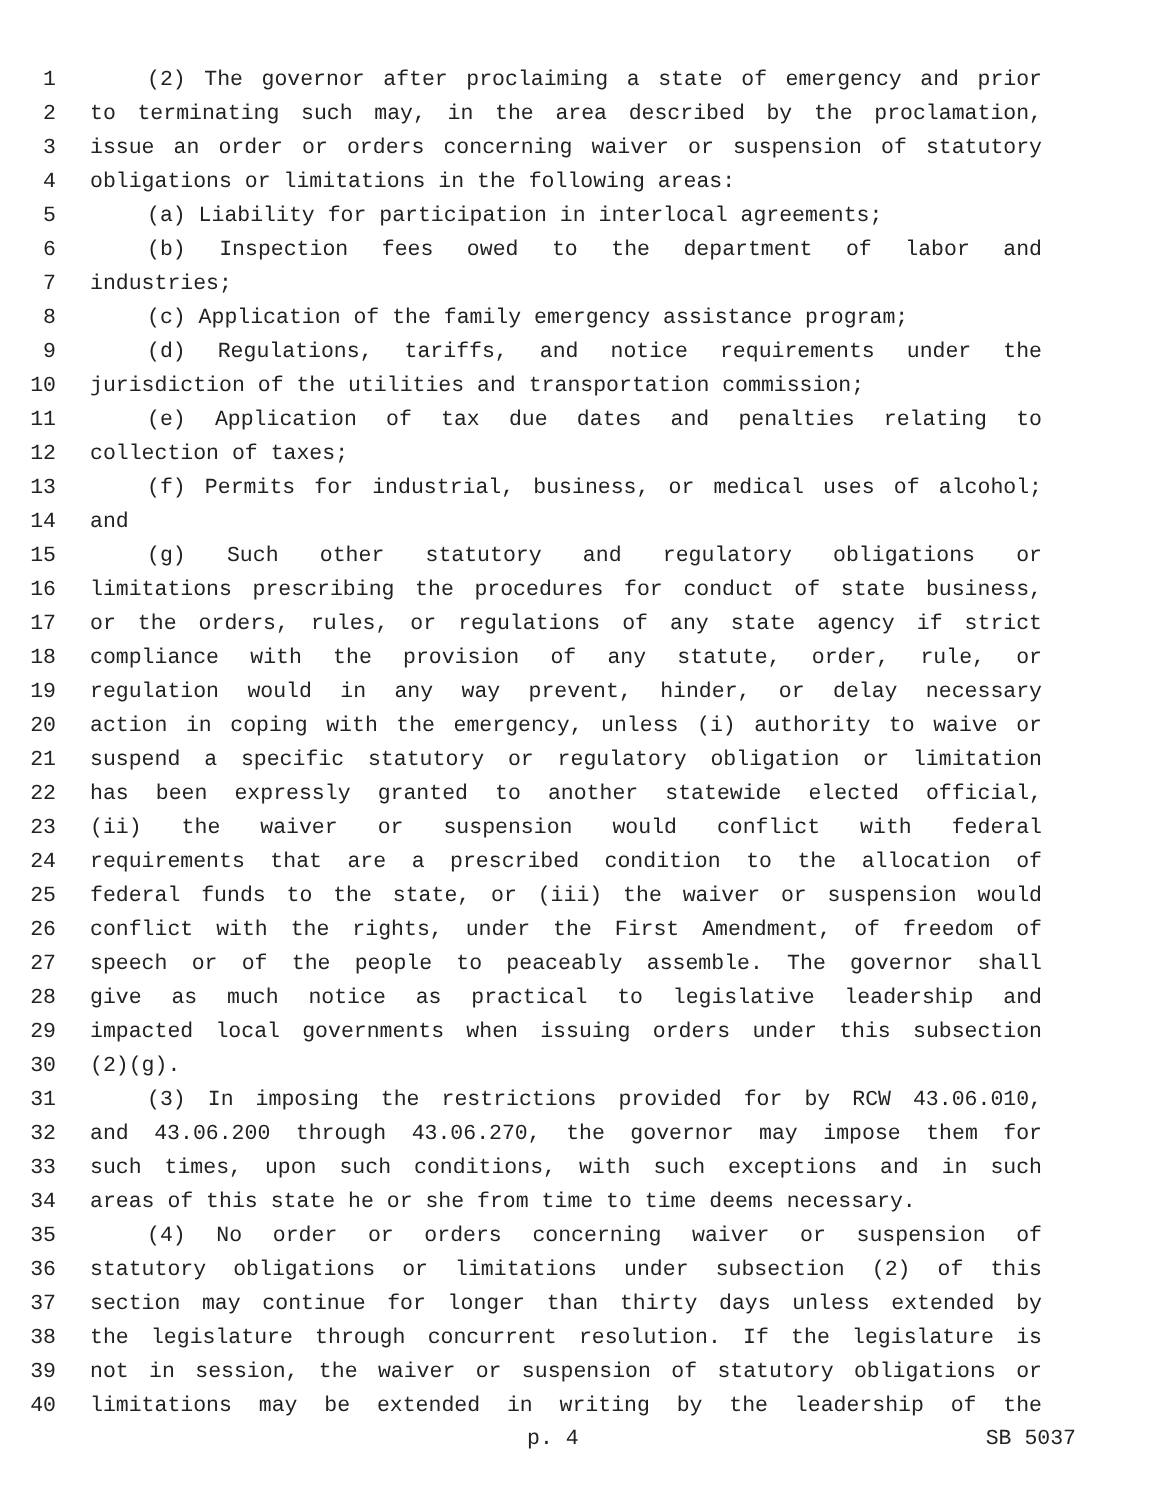1 (2) The governor after proclaiming a state of emergency and prior
2 to terminating such may, in the area described by the proclamation,
3 issue an order or orders concerning waiver or suspension of statutory
4 obligations or limitations in the following areas:
5 (a) Liability for participation in interlocal agreements;
6 (b) Inspection fees owed to the department of labor and
7 industries;
8 (c) Application of the family emergency assistance program;
9 (d) Regulations, tariffs, and notice requirements under the
10 jurisdiction of the utilities and transportation commission;
11 (e) Application of tax due dates and penalties relating to
12 collection of taxes;
13 (f) Permits for industrial, business, or medical uses of alcohol;
14 and
15 (g) Such other statutory and regulatory obligations or
16 limitations prescribing the procedures for conduct of state business,
17 or the orders, rules, or regulations of any state agency if strict
18 compliance with the provision of any statute, order, rule, or
19 regulation would in any way prevent, hinder, or delay necessary
20 action in coping with the emergency, unless (i) authority to waive or
21 suspend a specific statutory or regulatory obligation or limitation
22 has been expressly granted to another statewide elected official,
23 (ii) the waiver or suspension would conflict with federal
24 requirements that are a prescribed condition to the allocation of
25 federal funds to the state, or (iii) the waiver or suspension would
26 conflict with the rights, under the First Amendment, of freedom of
27 speech or of the people to peaceably assemble. The governor shall
28 give as much notice as practical to legislative leadership and
29 impacted local governments when issuing orders under this subsection
30 (2)(g).
31 (3) In imposing the restrictions provided for by RCW 43.06.010,
32 and 43.06.200 through 43.06.270, the governor may impose them for
33 such times, upon such conditions, with such exceptions and in such
34 areas of this state he or she from time to time deems necessary.
35 (4) No order or orders concerning waiver or suspension of
36 statutory obligations or limitations under subsection (2) of this
37 section may continue for longer than thirty days unless extended by
38 the legislature through concurrent resolution. If the legislature is
39 not in session, the waiver or suspension of statutory obligations or
40 limitations may be extended in writing by the leadership of the
p. 4 SB 5037